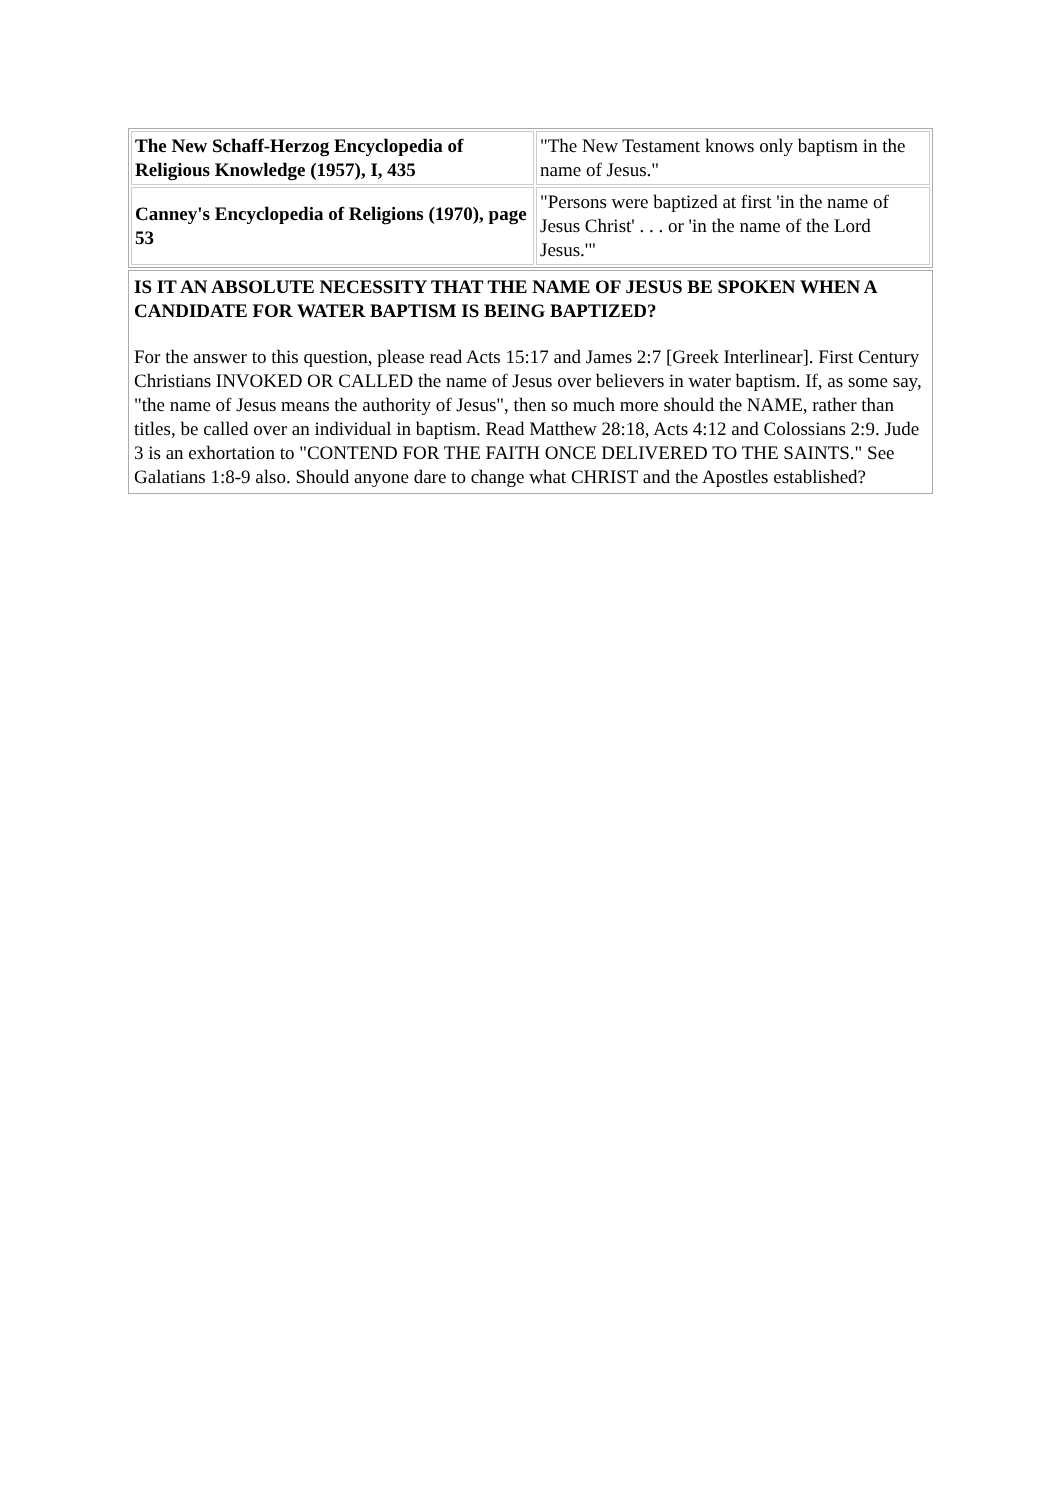| The New Schaff-Herzog Encyclopedia of Religious Knowledge (1957), I, 435 | "The New Testament knows only baptism in the name of Jesus." |
| Canney's Encyclopedia of Religions (1970), page 53 | "Persons were baptized at first 'in the name of Jesus Christ' . . . or 'in the name of the Lord Jesus.'" |
IS IT AN ABSOLUTE NECESSITY THAT THE NAME OF JESUS BE SPOKEN WHEN A CANDIDATE FOR WATER BAPTISM IS BEING BAPTIZED?
For the answer to this question, please read Acts 15:17 and James 2:7 [Greek Interlinear]. First Century Christians INVOKED OR CALLED the name of Jesus over believers in water baptism. If, as some say, "the name of Jesus means the authority of Jesus", then so much more should the NAME, rather than titles, be called over an individual in baptism. Read Matthew 28:18, Acts 4:12 and Colossians 2:9. Jude 3 is an exhortation to "CONTEND FOR THE FAITH ONCE DELIVERED TO THE SAINTS." See Galatians 1:8-9 also. Should anyone dare to change what CHRIST and the Apostles established?